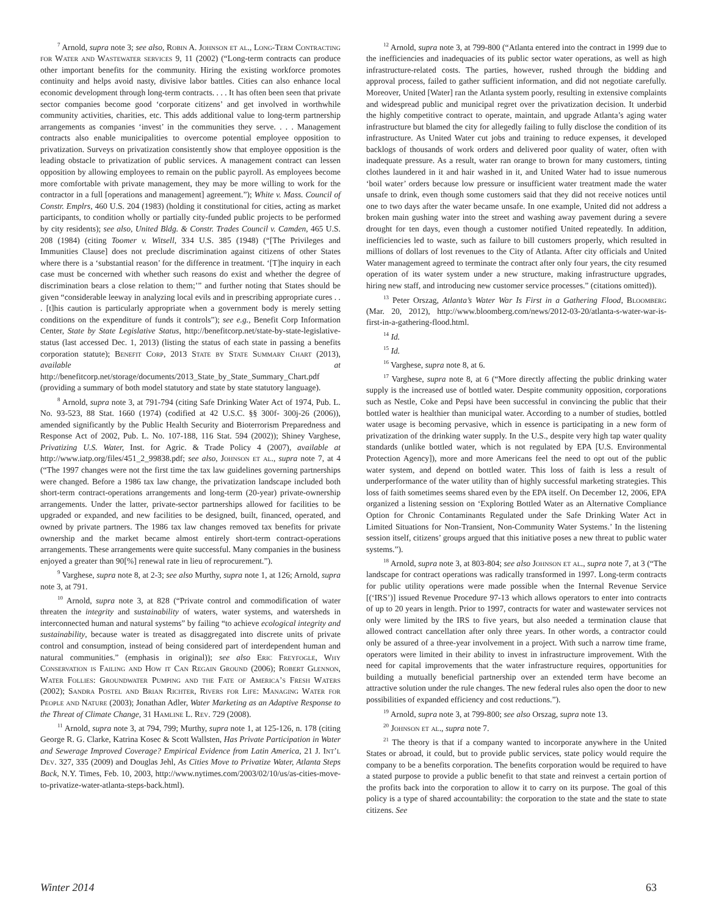<sup>7</sup> Arnold, supra note 3; see also, Robin A. Johnson et al., Long-Term Contracting for Water and Wastewater services 9, 11 (2002) (“Long-term contracts can produce other important benefits for the community. Hiring the existing workforce promotes continuity and helps avoid nasty, divisive labor battles. Cities can also enhance local economic development through long-term contracts. . . . It has often been seen that private sector companies become good ‘corporate citizens’ and get involved in worthwhile community activities, charities, etc. This adds additional value to long-term partnership arrangements as companies ‘invest’ in the communities they serve. . . . Management contracts also enable municipalities to overcome potential employee opposition to privatization. Surveys on privatization consistently show that employee opposition is the leading obstacle to privatization of public services. A management contract can lessen opposition by allowing employees to remain on the public payroll. As employees become more comfortable with private management, they may be more willing to work for the contractor in a full [operations and management] agreement.”); White v. Mass. Council of Constr. Emplrs, 460 U.S. 204 (1983) (holding it constitutional for cities, acting as market participants, to condition wholly or partially city-funded public projects to be performed by city residents); see also, United Bldg. & Constr. Trades Council v. Camden, 465 U.S. 208 (1984) (citing Toomer v. Witsell, 334 U.S. 385 (1948) (“[The Privileges and Immunities Clause] does not preclude discrimination against citizens of other States where there is a ‘substantial reason’ for the difference in treatment. ‘[T]he inquiry in each case must be concerned with whether such reasons do exist and whether the degree of discrimination bears a close relation to them;’” and further noting that States should be given “considerable leeway in analyzing local evils and in prescribing appropriate cures . . . [t]his caution is particularly appropriate when a government body is merely setting conditions on the expenditure of funds it controls”); see e.g., Benefit Corp Information Center, State by State Legislative Status, http://benefitcorp.net/state-by-state-legislative-status (last accessed Dec. 1, 2013) (listing the status of each state in passing a benefits corporation statute); Benefit Corp, 2013 State by State Summary Chart (2013), available at http://benefitcorp.net/storage/documents/2013_State_by_State_Summary_Chart.pdf (providing a summary of both model statutory and state by state statutory language).
<sup>8</sup> Arnold, supra note 3, at 791-794 (citing Safe Drinking Water Act of 1974, Pub. L. No. 93-523, 88 Stat. 1660 (1974) (codified at 42 U.S.C. §§ 300f- 300j-26 (2006)), amended significantly by the Public Health Security and Bioterrorism Preparedness and Response Act of 2002, Pub. L. No. 107-188, 116 Stat. 594 (2002)); Shiney Varghese, Privatizing U.S. Water, Inst. for Agric. & Trade Policy 4 (2007), available at http://www.iatp.org/files/451_2_99838.pdf; see also, Johnson et al., supra note 7, at 4 (“The 1997 changes were not the first time the tax law guidelines governing partnerships were changed. Before a 1986 tax law change, the privatization landscape included both short-term contract-operations arrangements and long-term (20-year) private-ownership arrangements. Under the latter, private-sector partnerships allowed for facilities to be upgraded or expanded, and new facilities to be designed, built, financed, operated, and owned by private partners. The 1986 tax law changes removed tax benefits for private ownership and the market became almost entirely short-term contract-operations arrangements. These arrangements were quite successful. Many companies in the business enjoyed a greater than 90[%] renewal rate in lieu of reprocurement.”).
<sup>9</sup> Varghese, supra note 8, at 2-3; see also Murthy, supra note 1, at 126; Arnold, supra note 3, at 791.
<sup>10</sup> Arnold, supra note 3, at 828 (“Private control and commodification of water threaten the integrity and sustainability of waters, water systems, and watersheds in interconnected human and natural systems” by failing “to achieve ecological integrity and sustainability, because water is treated as disaggregated into discrete units of private control and consumption, instead of being considered part of interdependent human and natural communities.” (emphasis in original)); see also Eric Freyfogle, Why Conservation is Failing and How it Can Regain Ground (2006); Robert Glennon, Water Follies: Groundwater Pumping and the Fate of America’s Fresh Waters (2002); Sandra Postel and Brian Richter, Rivers for Life: Managing Water for People and Nature (2003); Jonathan Adler, Water Marketing as an Adaptive Response to the Threat of Climate Change, 31 Hamline L. Rev. 729 (2008).
<sup>11</sup> Arnold, supra note 3, at 794, 799; Murthy, supra note 1, at 125-126, n. 178 (citing George R. G. Clarke, Katrina Kosec & Scott Wallsten, Has Private Participation in Water and Sewerage Improved Coverage? Empirical Evidence from Latin America, 21 J. Int’l Dev. 327, 335 (2009) and Douglas Jehl, As Cities Move to Privatize Water, Atlanta Steps Back, N.Y. Times, Feb. 10, 2003, http://www.nytimes.com/2003/02/10/us/as-cities-move-to-privatize-water-atlanta-steps-back.html).
<sup>12</sup> Arnold, supra note 3, at 799-800 (“Atlanta entered into the contract in 1999 due to the inefficiencies and inadequacies of its public sector water operations, as well as high infrastructure-related costs. The parties, however, rushed through the bidding and approval process, failed to gather sufficient information, and did not negotiate carefully. Moreover, United [Water] ran the Atlanta system poorly, resulting in extensive complaints and widespread public and municipal regret over the privatization decision. It underbid the highly competitive contract to operate, maintain, and upgrade Atlanta’s aging water infrastructure but blamed the city for allegedly failing to fully disclose the condition of its infrastructure. As United Water cut jobs and training to reduce expenses, it developed backlogs of thousands of work orders and delivered poor quality of water, often with inadequate pressure. As a result, water ran orange to brown for many customers, tinting clothes laundered in it and hair washed in it, and United Water had to issue numerous ‘boil water’ orders because low pressure or insufficient water treatment made the water unsafe to drink, even though some customers said that they did not receive notices until one to two days after the water became unsafe. In one example, United did not address a broken main gushing water into the street and washing away pavement during a severe drought for ten days, even though a customer notified United repeatedly. In addition, inefficiencies led to waste, such as failure to bill customers properly, which resulted in millions of dollars of lost revenues to the City of Atlanta. After city officials and United Water management agreed to terminate the contract after only four years, the city resumed operation of its water system under a new structure, making infrastructure upgrades, hiring new staff, and introducing new customer service processes.” (citations omitted)).
<sup>13</sup> Peter Orszag, Atlanta’s Water War Is First in a Gathering Flood, Bloomberg (Mar. 20, 2012), http://www.bloomberg.com/news/2012-03-20/atlanta-s-water-war-is-first-in-a-gathering-flood.html.
<sup>14</sup> Id.
<sup>15</sup> Id.
<sup>16</sup> Varghese, supra note 8, at 6.
<sup>17</sup> Varghese, supra note 8, at 6 (“More directly affecting the public drinking water supply is the increased use of bottled water. Despite community opposition, corporations such as Nestle, Coke and Pepsi have been successful in convincing the public that their bottled water is healthier than municipal water. According to a number of studies, bottled water usage is becoming pervasive, which in essence is participating in a new form of privatization of the drinking water supply. In the U.S., despite very high tap water quality standards (unlike bottled water, which is not regulated by EPA [U.S. Environmental Protection Agency]), more and more Americans feel the need to opt out of the public water system, and depend on bottled water. This loss of faith is less a result of underperformance of the water utility than of highly successful marketing strategies. This loss of faith sometimes seems shared even by the EPA itself. On December 12, 2006, EPA organized a listening session on ‘Exploring Bottled Water as an Alternative Compliance Option for Chronic Contaminants Regulated under the Safe Drinking Water Act in Limited Situations for Non-Transient, Non-Community Water Systems.’ In the listening session itself, citizens’ groups argued that this initiative poses a new threat to public water systems.”).
<sup>18</sup> Arnold, supra note 3, at 803-804; see also Johnson et al., supra note 7, at 3 (“The landscape for contract operations was radically transformed in 1997. Long-term contracts for public utility operations were made possible when the Internal Revenue Service [(‘IRS’)] issued Revenue Procedure 97-13 which allows operators to enter into contracts of up to 20 years in length. Prior to 1997, contracts for water and wastewater services not only were limited by the IRS to five years, but also needed a termination clause that allowed contract cancellation after only three years. In other words, a contractor could only be assured of a three-year involvement in a project. With such a narrow time frame, operators were limited in their ability to invest in infrastructure improvement. With the need for capital improvements that the water infrastructure requires, opportunities for building a mutually beneficial partnership over an extended term have become an attractive solution under the rule changes. The new federal rules also open the door to new possibilities of expanded efficiency and cost reductions.”).
<sup>19</sup> Arnold, supra note 3, at 799-800; see also Orszag, supra note 13.
<sup>20</sup> Johnson et al., supra note 7.
<sup>21</sup> The theory is that if a company wanted to incorporate anywhere in the United States or abroad, it could, but to provide public services, state policy would require the company to be a benefits corporation. The benefits corporation would be required to have a stated purpose to provide a public benefit to that state and reinvest a certain portion of the profits back into the corporation to allow it to carry on its purpose. The goal of this policy is a type of shared accountability: the corporation to the state and the state to state citizens. See
Winter 2014 63